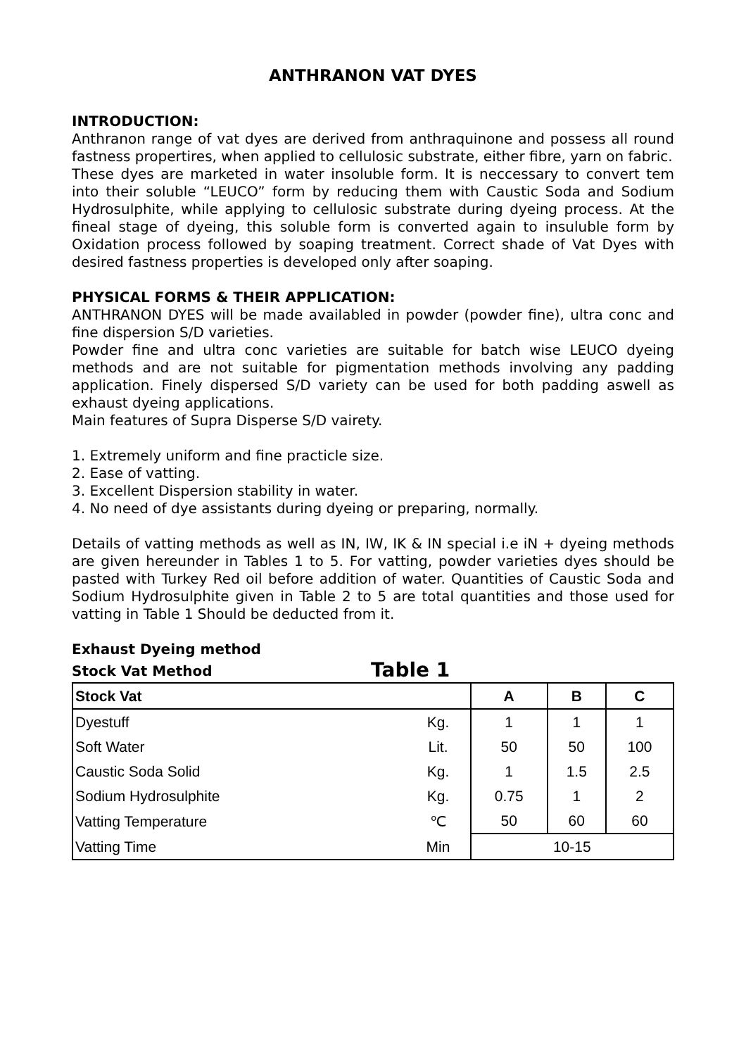ANTHRANON VAT DYES
INTRODUCTION:
Anthranon range of vat dyes are derived from anthraquinone and possess all round fastness propertires, when applied to cellulosic substrate, either fibre, yarn on fabric.
These dyes are marketed in water insoluble form. It is neccessary to convert tem into their soluble “LEUCO” form by reducing them with Caustic Soda and Sodium Hydrosulphite, while applying to cellulosic substrate during dyeing process. At the fineal stage of dyeing, this soluble form is converted again to insuluble form by Oxidation process followed by soaping treatment. Correct shade of Vat Dyes with desired fastness properties is developed only after soaping.
PHYSICAL FORMS & THEIR APPLICATION:
ANTHRANON DYES will be made availabled in powder (powder fine), ultra conc and fine dispersion S/D varieties.
Powder fine and ultra conc varieties are suitable for batch wise LEUCO dyeing methods and are not suitable for pigmentation methods involving any padding application. Finely dispersed S/D variety can be used for both padding aswell as exhaust dyeing applications.
Main features of Supra Disperse S/D vairety.
1. Extremely uniform and fine practicle size.
2. Ease of vatting.
3. Excellent Dispersion stability in water.
4. No need of dye assistants during dyeing or preparing, normally.
Details of vatting methods as well as IN, IW, IK & IN special i.e iN + dyeing methods are given hereunder in Tables 1 to 5. For vatting, powder varieties dyes should be pasted with Turkey Red oil before addition of water. Quantities of Caustic Soda and Sodium Hydrosulphite given in Table 2 to 5 are total quantities and those used for vatting in Table 1 Should be deducted from it.
Exhaust Dyeing method
Stock Vat Method
Table 1
| Stock Vat | | A | B | C |
| --- | --- | --- | --- | --- |
| Dyestuff | Kg. | 1 | 1 | 1 |
| Soft Water | Lit. | 50 | 50 | 100 |
| Caustic Soda Solid | Kg. | 1 | 1.5 | 2.5 |
| Sodium Hydrosulphite | Kg. | 0.75 | 1 | 2 |
| Vatting Temperature | ℃ | 50 | 60 | 60 |
| Vatting Time | Min | 10-15 | | |